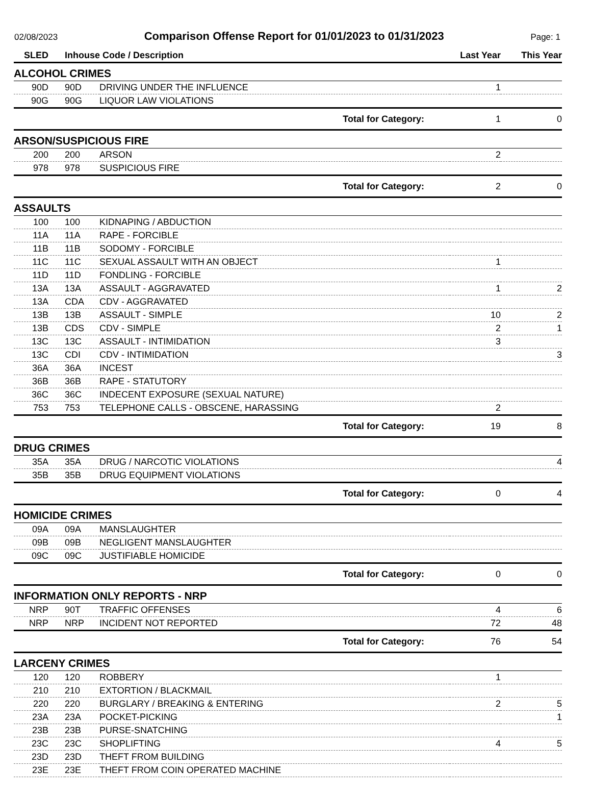02/08/2023 Comparison Offense Report for 01/01/2023 to 01/31/2023 Page: 1
| SLED | Inhouse Code / Description | | Last Year | This Year |
| --- | --- | --- | --- | --- |
| ALCOHOL CRIMES | | | | |
| 90D | 90D | DRIVING UNDER THE INFLUENCE | 1 | |
| 90G | 90G | LIQUOR LAW VIOLATIONS | | |
| Total for Category: | | | 1 | 0 |
| ARSON/SUSPICIOUS FIRE | | | | |
| 200 | 200 | ARSON | 2 | |
| 978 | 978 | SUSPICIOUS FIRE | | |
| Total for Category: | | | 2 | 0 |
| ASSAULTS | | | | |
| 100 | 100 | KIDNAPING / ABDUCTION | | |
| 11A | 11A | RAPE - FORCIBLE | | |
| 11B | 11B | SODOMY - FORCIBLE | | |
| 11C | 11C | SEXUAL ASSAULT WITH AN OBJECT | 1 | |
| 11D | 11D | FONDLING - FORCIBLE | | |
| 13A | 13A | ASSAULT - AGGRAVATED | 1 | 2 |
| 13A | CDA | CDV - AGGRAVATED | | |
| 13B | 13B | ASSAULT - SIMPLE | 10 | 2 |
| 13B | CDS | CDV - SIMPLE | 2 | 1 |
| 13C | 13C | ASSAULT - INTIMIDATION | 3 | |
| 13C | CDI | CDV - INTIMIDATION | | 3 |
| 36A | 36A | INCEST | | |
| 36B | 36B | RAPE - STATUTORY | | |
| 36C | 36C | INDECENT EXPOSURE (SEXUAL NATURE) | | |
| 753 | 753 | TELEPHONE CALLS - OBSCENE, HARASSING | 2 | |
| Total for Category: | | | 19 | 8 |
| DRUG CRIMES | | | | |
| 35A | 35A | DRUG / NARCOTIC VIOLATIONS | | 4 |
| 35B | 35B | DRUG EQUIPMENT VIOLATIONS | | |
| Total for Category: | | | 0 | 4 |
| HOMICIDE CRIMES | | | | |
| 09A | 09A | MANSLAUGHTER | | |
| 09B | 09B | NEGLIGENT MANSLAUGHTER | | |
| 09C | 09C | JUSTIFIABLE HOMICIDE | | |
| Total for Category: | | | 0 | 0 |
| INFORMATION ONLY REPORTS - NRP | | | | |
| NRP | 90T | TRAFFIC OFFENSES | 4 | 6 |
| NRP | NRP | INCIDENT NOT REPORTED | 72 | 48 |
| Total for Category: | | | 76 | 54 |
| LARCENY CRIMES | | | | |
| 120 | 120 | ROBBERY | 1 | |
| 210 | 210 | EXTORTION / BLACKMAIL | | |
| 220 | 220 | BURGLARY / BREAKING & ENTERING | 2 | 5 |
| 23A | 23A | POCKET-PICKING | | 1 |
| 23B | 23B | PURSE-SNATCHING | | |
| 23C | 23C | SHOPLIFTING | 4 | 5 |
| 23D | 23D | THEFT FROM BUILDING | | |
| 23E | 23E | THEFT FROM COIN OPERATED MACHINE | | |